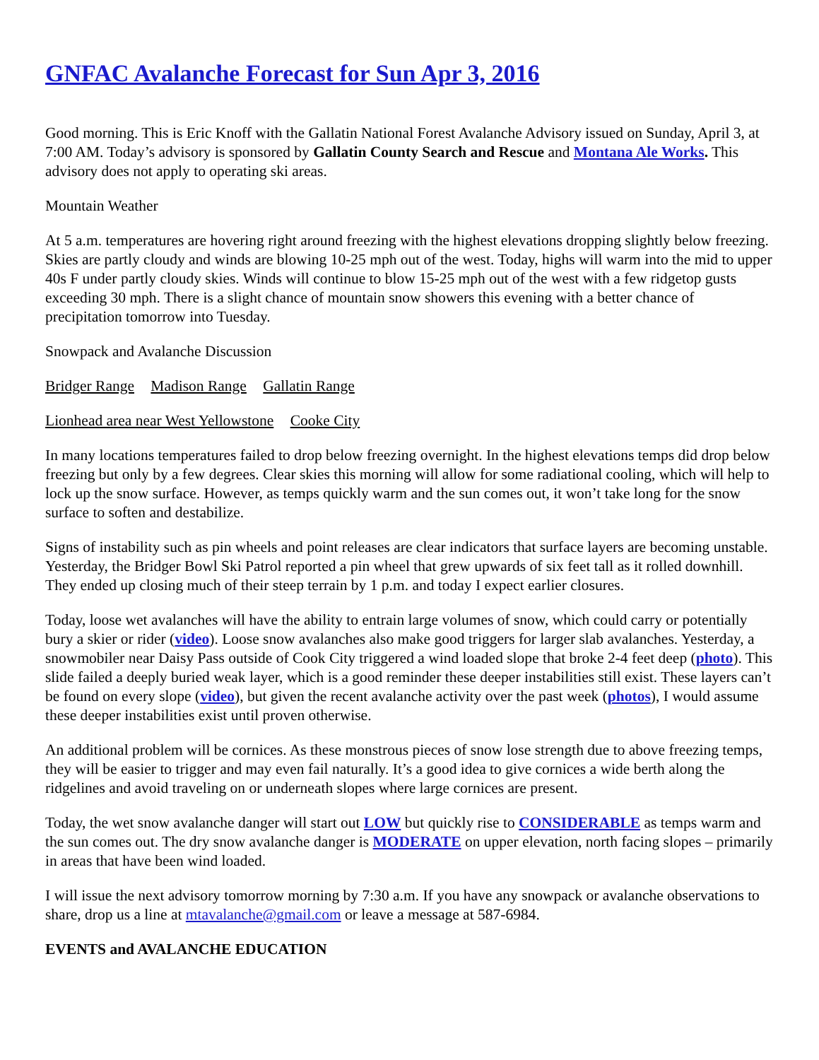GNFAC Avalanche Forecast for Sun Apr 3, 2016
Good morning. This is Eric Knoff with the Gallatin National Forest Avalanche Advisory issued on Sunday, April 3, at 7:00 AM. Today’s advisory is sponsored by Gallatin County Search and Rescue and Montana Ale Works. This advisory does not apply to operating ski areas.
Mountain Weather
At 5 a.m. temperatures are hovering right around freezing with the highest elevations dropping slightly below freezing. Skies are partly cloudy and winds are blowing 10-25 mph out of the west. Today, highs will warm into the mid to upper 40s F under partly cloudy skies. Winds will continue to blow 15-25 mph out of the west with a few ridgetop gusts exceeding 30 mph. There is a slight chance of mountain snow showers this evening with a better chance of precipitation tomorrow into Tuesday.
Snowpack and Avalanche Discussion
Bridger Range Madison Range Gallatin Range
Lionhead area near West Yellowstone Cooke City
In many locations temperatures failed to drop below freezing overnight. In the highest elevations temps did drop below freezing but only by a few degrees. Clear skies this morning will allow for some radiational cooling, which will help to lock up the snow surface. However, as temps quickly warm and the sun comes out, it won’t take long for the snow surface to soften and destabilize.
Signs of instability such as pin wheels and point releases are clear indicators that surface layers are becoming unstable. Yesterday, the Bridger Bowl Ski Patrol reported a pin wheel that grew upwards of six feet tall as it rolled downhill. They ended up closing much of their steep terrain by 1 p.m. and today I expect earlier closures.
Today, loose wet avalanches will have the ability to entrain large volumes of snow, which could carry or potentially bury a skier or rider (video). Loose snow avalanches also make good triggers for larger slab avalanches. Yesterday, a snowmobiler near Daisy Pass outside of Cook City triggered a wind loaded slope that broke 2-4 feet deep (photo). This slide failed a deeply buried weak layer, which is a good reminder these deeper instabilities still exist. These layers can’t be found on every slope (video), but given the recent avalanche activity over the past week (photos), I would assume these deeper instabilities exist until proven otherwise.
An additional problem will be cornices. As these monstrous pieces of snow lose strength due to above freezing temps, they will be easier to trigger and may even fail naturally. It’s a good idea to give cornices a wide berth along the ridgelines and avoid traveling on or underneath slopes where large cornices are present.
Today, the wet snow avalanche danger will start out LOW but quickly rise to CONSIDERABLE as temps warm and the sun comes out. The dry snow avalanche danger is MODERATE on upper elevation, north facing slopes – primarily in areas that have been wind loaded.
I will issue the next advisory tomorrow morning by 7:30 a.m. If you have any snowpack or avalanche observations to share, drop us a line at mtavalanche@gmail.com or leave a message at 587-6984.
EVENTS and AVALANCHE EDUCATION